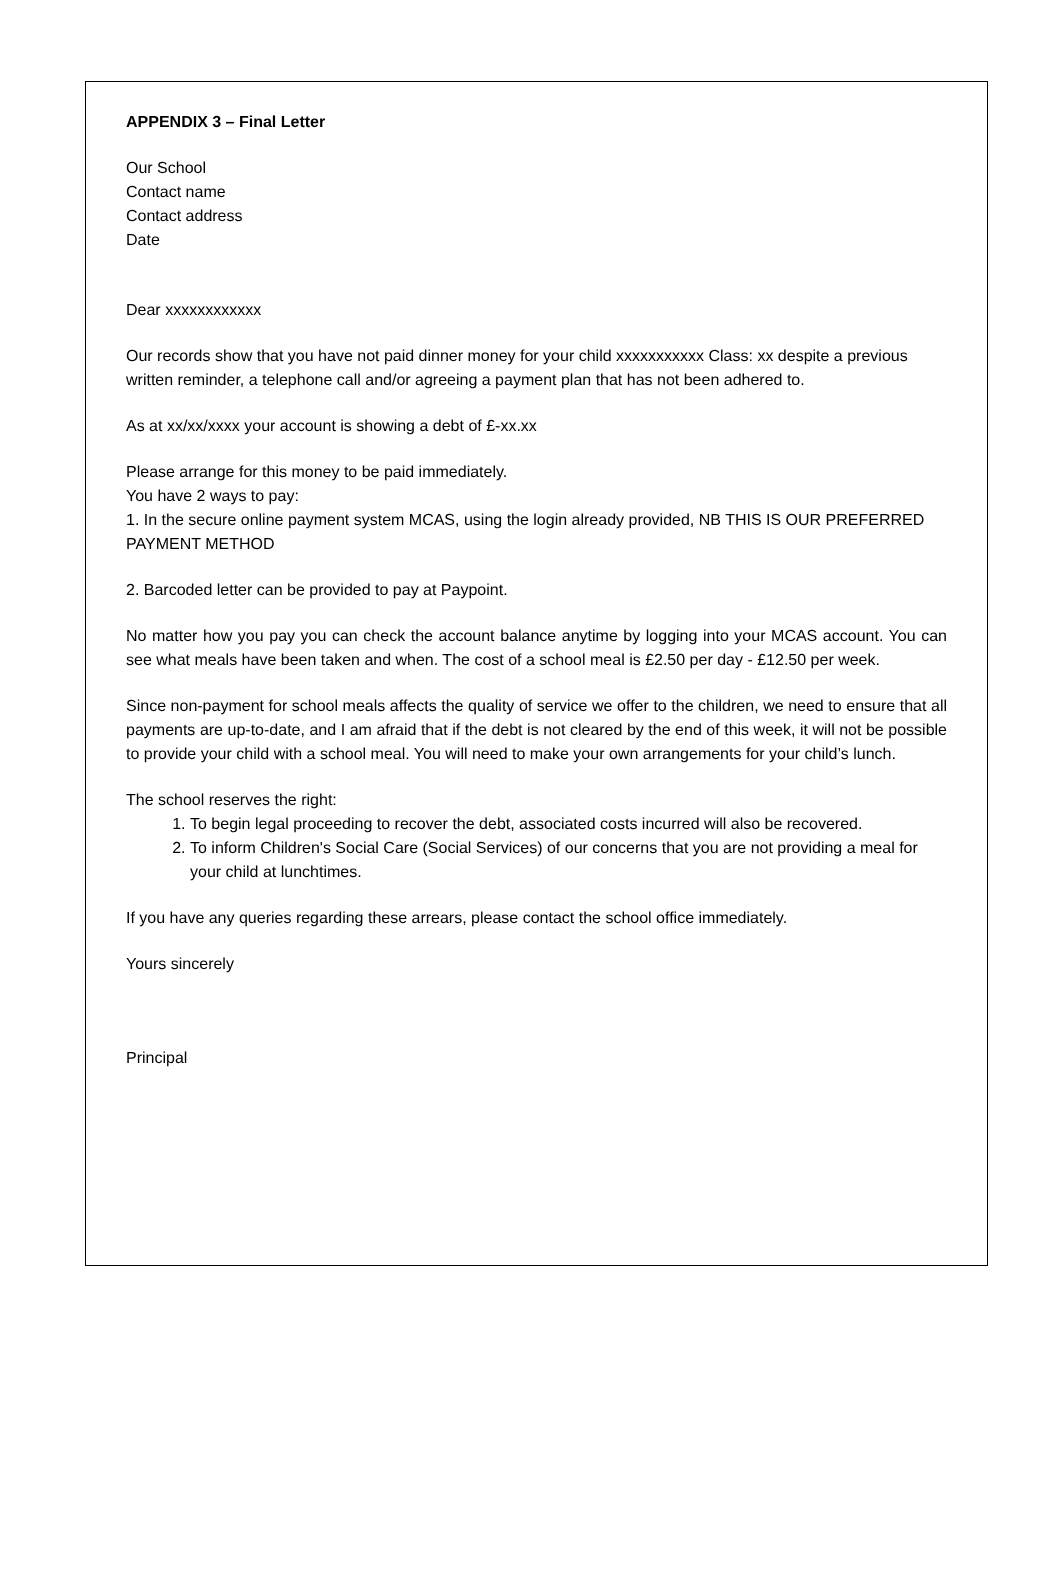APPENDIX 3 – Final Letter
Our School
Contact name
Contact address
Date
Dear xxxxxxxxxxxx
Our records show that you have not paid dinner money for your child xxxxxxxxxxx Class: xx despite a previous written reminder, a telephone call and/or agreeing a payment plan that has not been adhered to.
As at xx/xx/xxxx your account is showing a debt of £-xx.xx
Please arrange for this money to be paid immediately.
You have 2 ways to pay:
1. In the secure online payment system MCAS, using the login already provided, NB THIS IS OUR PREFERRED PAYMENT METHOD
2. Barcoded letter can be provided to pay at Paypoint.
No matter how you pay you can check the account balance anytime by logging into your MCAS account. You can see what meals have been taken and when. The cost of a school meal is £2.50 per day - £12.50 per week.
Since non-payment for school meals affects the quality of service we offer to the children, we need to ensure that all payments are up-to-date, and I am afraid that if the debt is not cleared by the end of this week, it will not be possible to provide your child with a school meal. You will need to make your own arrangements for your child’s lunch.
The school reserves the right:
1. To begin legal proceeding to recover the debt, associated costs incurred will also be recovered.
2. To inform Children's Social Care (Social Services) of our concerns that you are not providing a meal for your child at lunchtimes.
If you have any queries regarding these arrears, please contact the school office immediately.
Yours sincerely
Principal